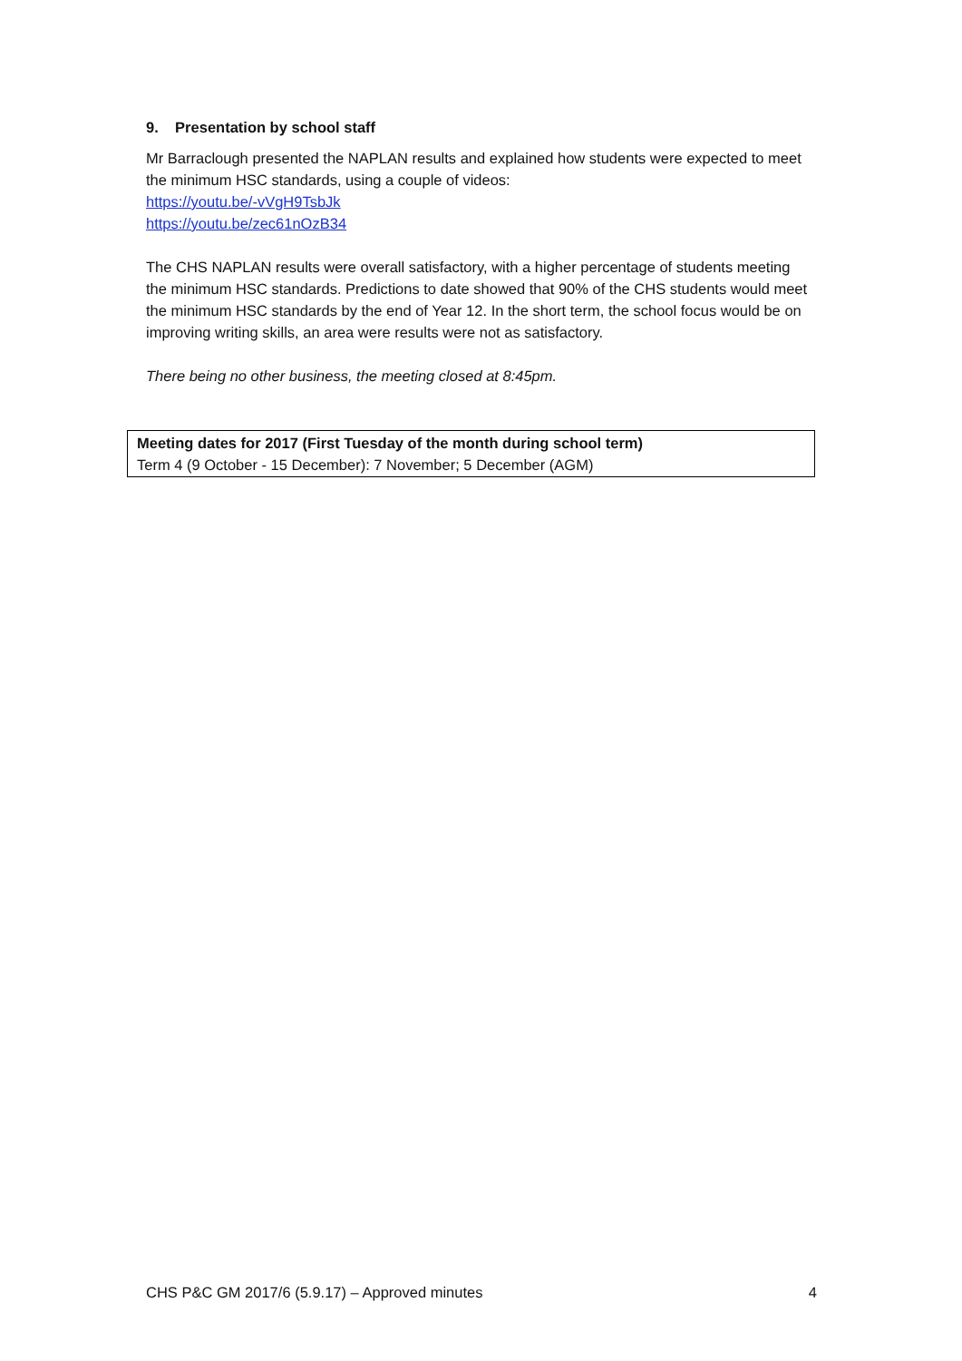9. Presentation by school staff
Mr Barraclough presented the NAPLAN results and explained how students were expected to meet the minimum HSC standards, using a couple of videos:
https://youtu.be/-vVgH9TsbJk
https://youtu.be/zec61nOzB34
The CHS NAPLAN results were overall satisfactory, with a higher percentage of students meeting the minimum HSC standards. Predictions to date showed that 90% of the CHS students would meet the minimum HSC standards by the end of Year 12. In the short term, the school focus would be on improving writing skills, an area were results were not as satisfactory.
There being no other business, the meeting closed at 8:45pm.
| Meeting dates for 2017 (First Tuesday of the month during school term) Term 4 (9 October - 15 December): 7 November; 5 December (AGM) |
CHS P&C GM 2017/6 (5.9.17) – Approved minutes 4